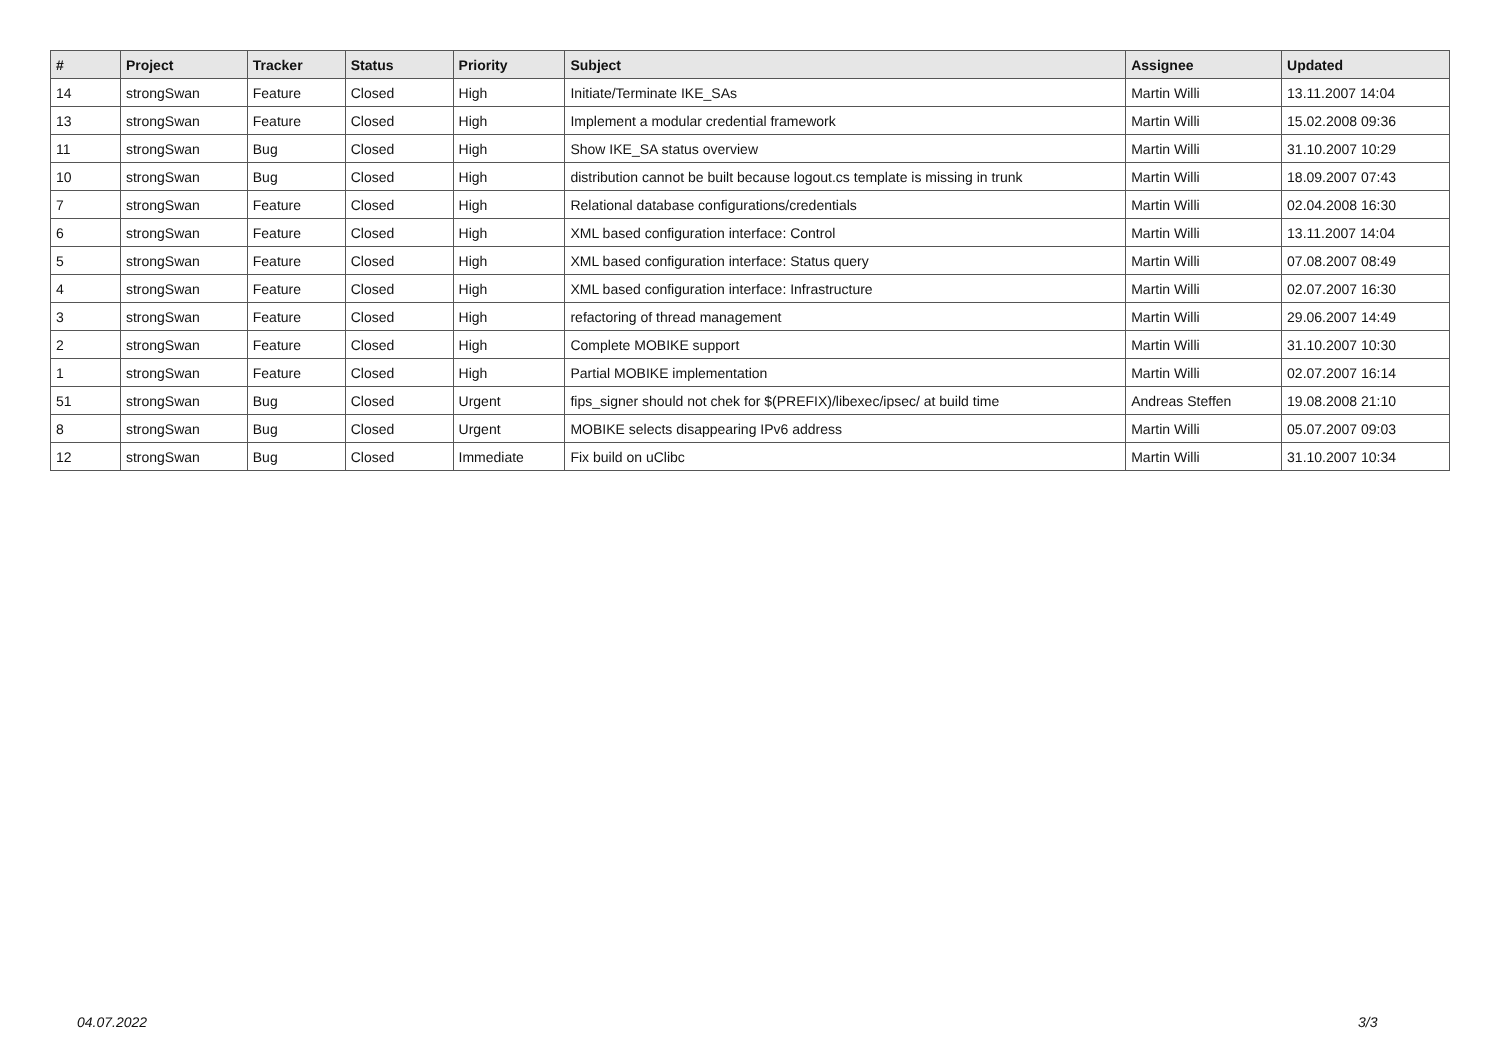| # | Project | Tracker | Status | Priority | Subject | Assignee | Updated |
| --- | --- | --- | --- | --- | --- | --- | --- |
| 14 | strongSwan | Feature | Closed | High | Initiate/Terminate IKE_SAs | Martin Willi | 13.11.2007 14:04 |
| 13 | strongSwan | Feature | Closed | High | Implement a modular credential framework | Martin Willi | 15.02.2008 09:36 |
| 11 | strongSwan | Bug | Closed | High | Show IKE_SA status overview | Martin Willi | 31.10.2007 10:29 |
| 10 | strongSwan | Bug | Closed | High | distribution cannot be built because logout.cs template is missing in trunk | Martin Willi | 18.09.2007 07:43 |
| 7 | strongSwan | Feature | Closed | High | Relational database configurations/credentials | Martin Willi | 02.04.2008 16:30 |
| 6 | strongSwan | Feature | Closed | High | XML based configuration interface: Control | Martin Willi | 13.11.2007 14:04 |
| 5 | strongSwan | Feature | Closed | High | XML based configuration interface: Status query | Martin Willi | 07.08.2007 08:49 |
| 4 | strongSwan | Feature | Closed | High | XML based configuration interface: Infrastructure | Martin Willi | 02.07.2007 16:30 |
| 3 | strongSwan | Feature | Closed | High | refactoring of thread management | Martin Willi | 29.06.2007 14:49 |
| 2 | strongSwan | Feature | Closed | High | Complete MOBIKE support | Martin Willi | 31.10.2007 10:30 |
| 1 | strongSwan | Feature | Closed | High | Partial MOBIKE implementation | Martin Willi | 02.07.2007 16:14 |
| 51 | strongSwan | Bug | Closed | Urgent | fips_signer should not chek for $(PREFIX)/libexec/ipsec/ at build time | Andreas Steffen | 19.08.2008 21:10 |
| 8 | strongSwan | Bug | Closed | Urgent | MOBIKE selects disappearing IPv6 address | Martin Willi | 05.07.2007 09:03 |
| 12 | strongSwan | Bug | Closed | Immediate | Fix build on uClibc | Martin Willi | 31.10.2007 10:34 |
04.07.2022 3/3